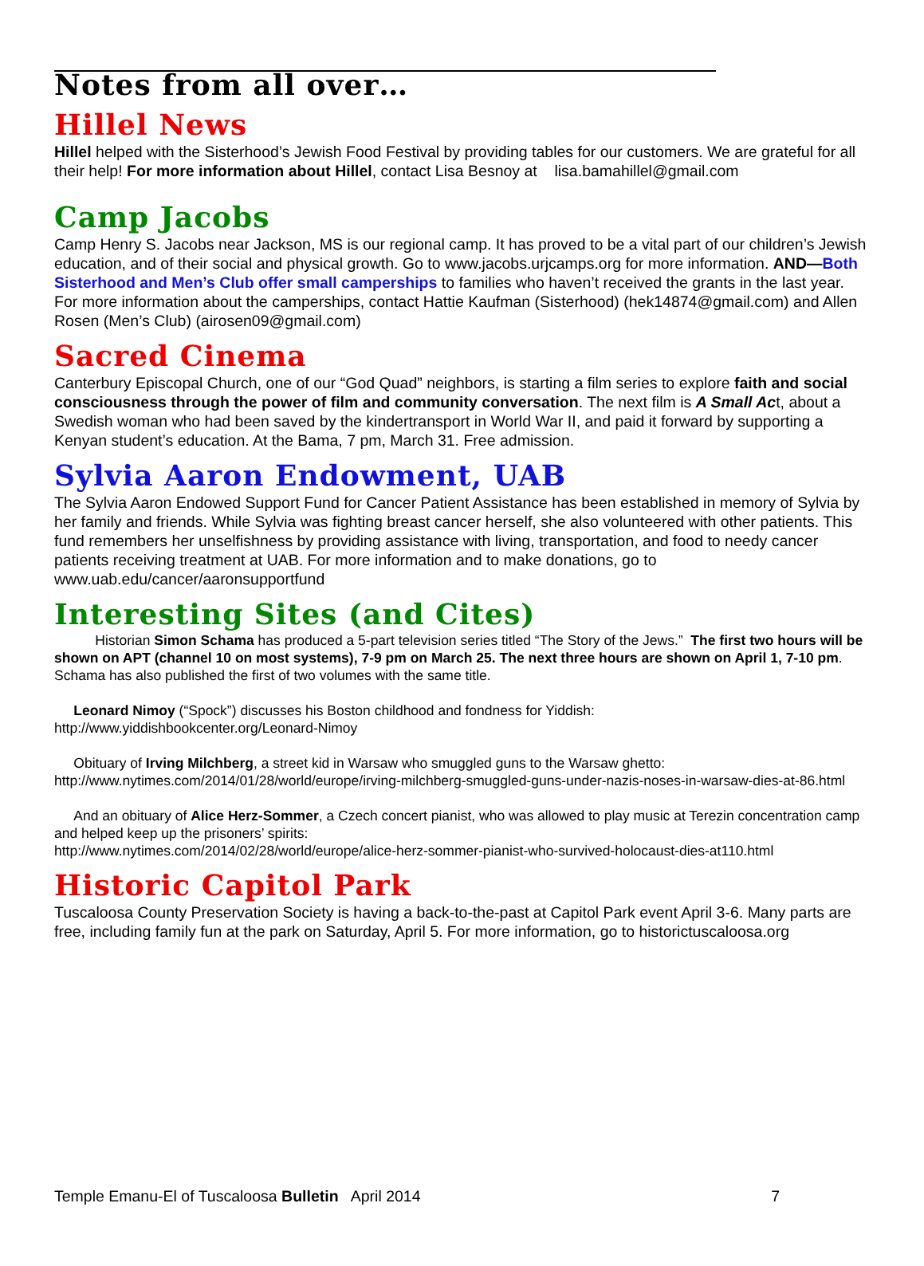Notes from all over…
Hillel News
Hillel helped with the Sisterhood’s Jewish Food Festival by providing tables for our customers. We are grateful for all their help! For more information about Hillel, contact Lisa Besnoy at lisa.bamahillel@gmail.com
Camp Jacobs
Camp Henry S. Jacobs near Jackson, MS is our regional camp. It has proved to be a vital part of our children’s Jewish education, and of their social and physical growth. Go to www.jacobs.urjcamps.org for more information. AND—Both Sisterhood and Men’s Club offer small camperships to families who haven’t received the grants in the last year. For more information about the camperships, contact Hattie Kaufman (Sisterhood) (hek14874@gmail.com) and Allen Rosen (Men’s Club) (airosen09@gmail.com)
Sacred Cinema
Canterbury Episcopal Church, one of our “God Quad” neighbors, is starting a film series to explore faith and social consciousness through the power of film and community conversation. The next film is A Small Act, about a Swedish woman who had been saved by the kindertransport in World War II, and paid it forward by supporting a Kenyan student’s education. At the Bama, 7 pm, March 31. Free admission.
Sylvia Aaron Endowment, UAB
The Sylvia Aaron Endowed Support Fund for Cancer Patient Assistance has been established in memory of Sylvia by her family and friends. While Sylvia was fighting breast cancer herself, she also volunteered with other patients. This fund remembers her unselfishness by providing assistance with living, transportation, and food to needy cancer patients receiving treatment at UAB. For more information and to make donations, go to www.uab.edu/cancer/aaronsupportfund
Interesting Sites (and Cites)
Historian Simon Schama has produced a 5-part television series titled “The Story of the Jews.” The first two hours will be shown on APT (channel 10 on most systems), 7-9 pm on March 25. The next three hours are shown on April 1, 7-10 pm. Schama has also published the first of two volumes with the same title.
Leonard Nimoy (“Spock”) discusses his Boston childhood and fondness for Yiddish:
http://www.yiddishbookcenter.org/Leonard-Nimoy
Obituary of Irving Milchberg, a street kid in Warsaw who smuggled guns to the Warsaw ghetto:
http://www.nytimes.com/2014/01/28/world/europe/irving-milchberg-smuggled-guns-under-nazis-noses-in-warsaw-dies-at-86.html
And an obituary of Alice Herz-Sommer, a Czech concert pianist, who was allowed to play music at Terezin concentration camp and helped keep up the prisoners’ spirits:
http://www.nytimes.com/2014/02/28/world/europe/alice-herz-sommer-pianist-who-survived-holocaust-dies-at110.html
Historic Capitol Park
Tuscaloosa County Preservation Society is having a back-to-the-past at Capitol Park event April 3-6. Many parts are free, including family fun at the park on Saturday, April 5. For more information, go to historictuscaloosa.org
Temple Emanu-El of Tuscaloosa Bulletin April 2014 7